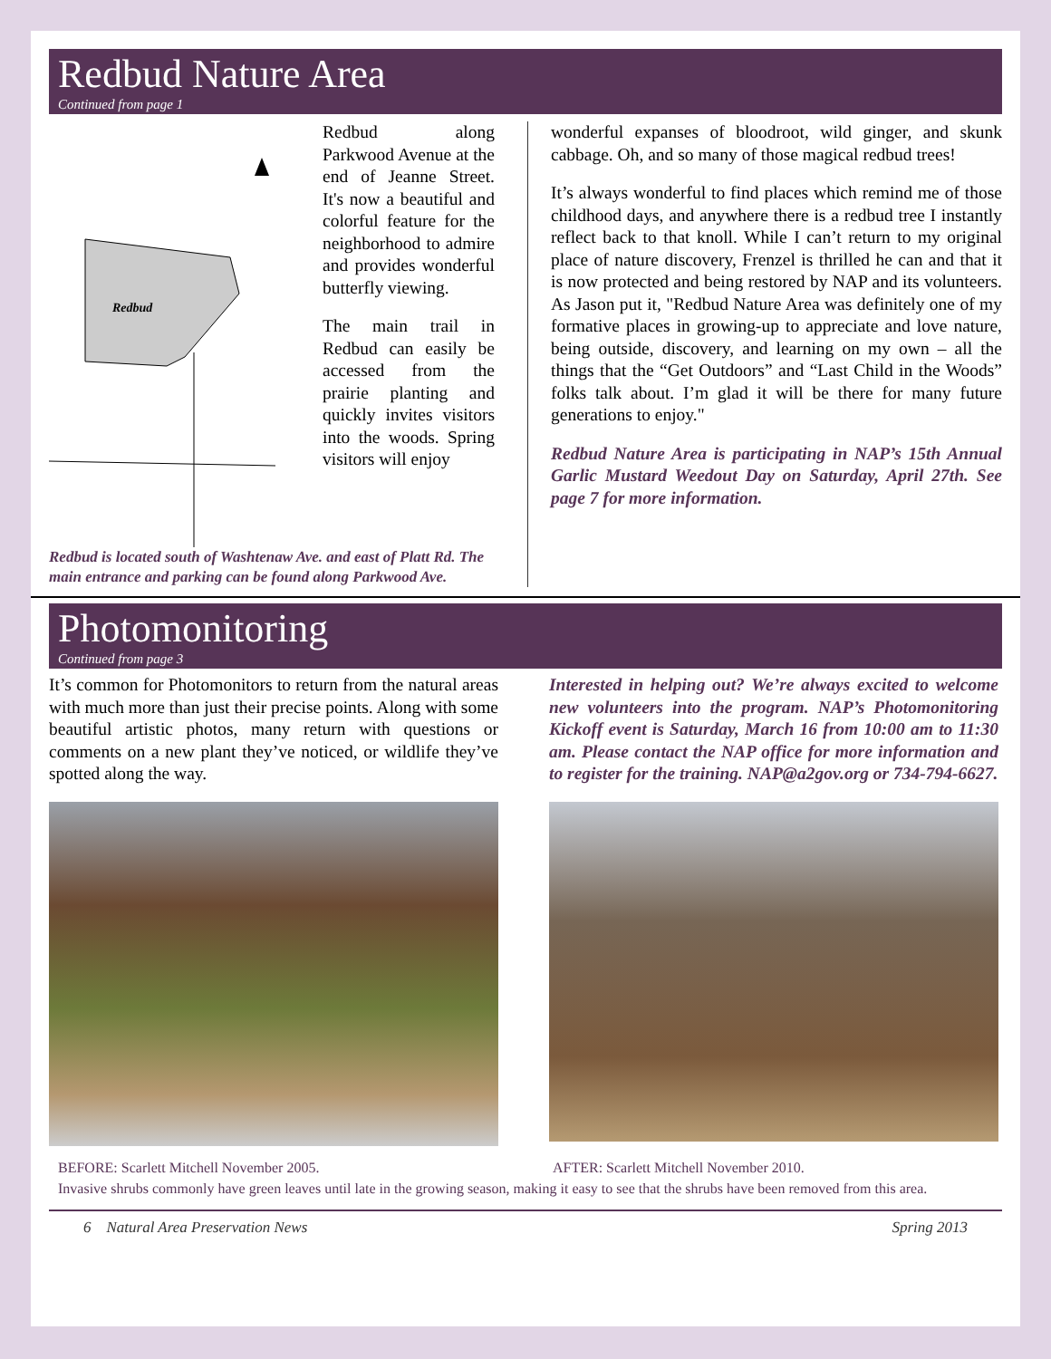Redbud Nature Area
Continued from page 1
Redbud
Redbud along Parkwood Avenue at the end of Jeanne Street. It's now a beautiful and colorful feature for the neighborhood to admire and provides wonderful butterfly viewing.
The main trail in Redbud can easily be accessed from the prairie planting and quickly invites visitors into the woods. Spring visitors will enjoy
Redbud is located south of Washtenaw Ave. and east of Platt Rd. The main entrance and parking can be found along Parkwood Ave.
wonderful expanses of bloodroot, wild ginger, and skunk cabbage. Oh, and so many of those magical redbud trees!
It’s always wonderful to find places which remind me of those childhood days, and anywhere there is a redbud tree I instantly reflect back to that knoll. While I can’t return to my original place of nature discovery, Frenzel is thrilled he can and that it is now protected and being restored by NAP and its volunteers. As Jason put it, "Redbud Nature Area was definitely one of my formative places in growing-up to appreciate and love nature, being outside, discovery, and learning on my own – all the things that the “Get Outdoors” and “Last Child in the Woods” folks talk about. I’m glad it will be there for many future generations to enjoy."
Redbud Nature Area is participating in NAP’s 15th Annual Garlic Mustard Weedout Day on Saturday, April 27th. See page 7 for more information.
Photomonitoring
Continued from page 3
It’s common for Photomonitors to return from the natural areas with much more than just their precise points. Along with some beautiful artistic photos, many return with questions or comments on a new plant they’ve noticed, or wildlife they’ve spotted along the way.
Interested in helping out? We’re always excited to welcome new volunteers into the program. NAP’s Photomonitoring Kickoff event is Saturday, March 16 from 10:00 am to 11:30 am. Please contact the NAP office for more information and to register for the training. NAP@a2gov.org or 734-794-6627.
BEFORE: Scarlett Mitchell November 2005. AFTER: Scarlett Mitchell November 2010.
Invasive shrubs commonly have green leaves until late in the growing season, making it easy to see that the shrubs have been removed from this area.
6 Natural Area Preservation News Spring 2013